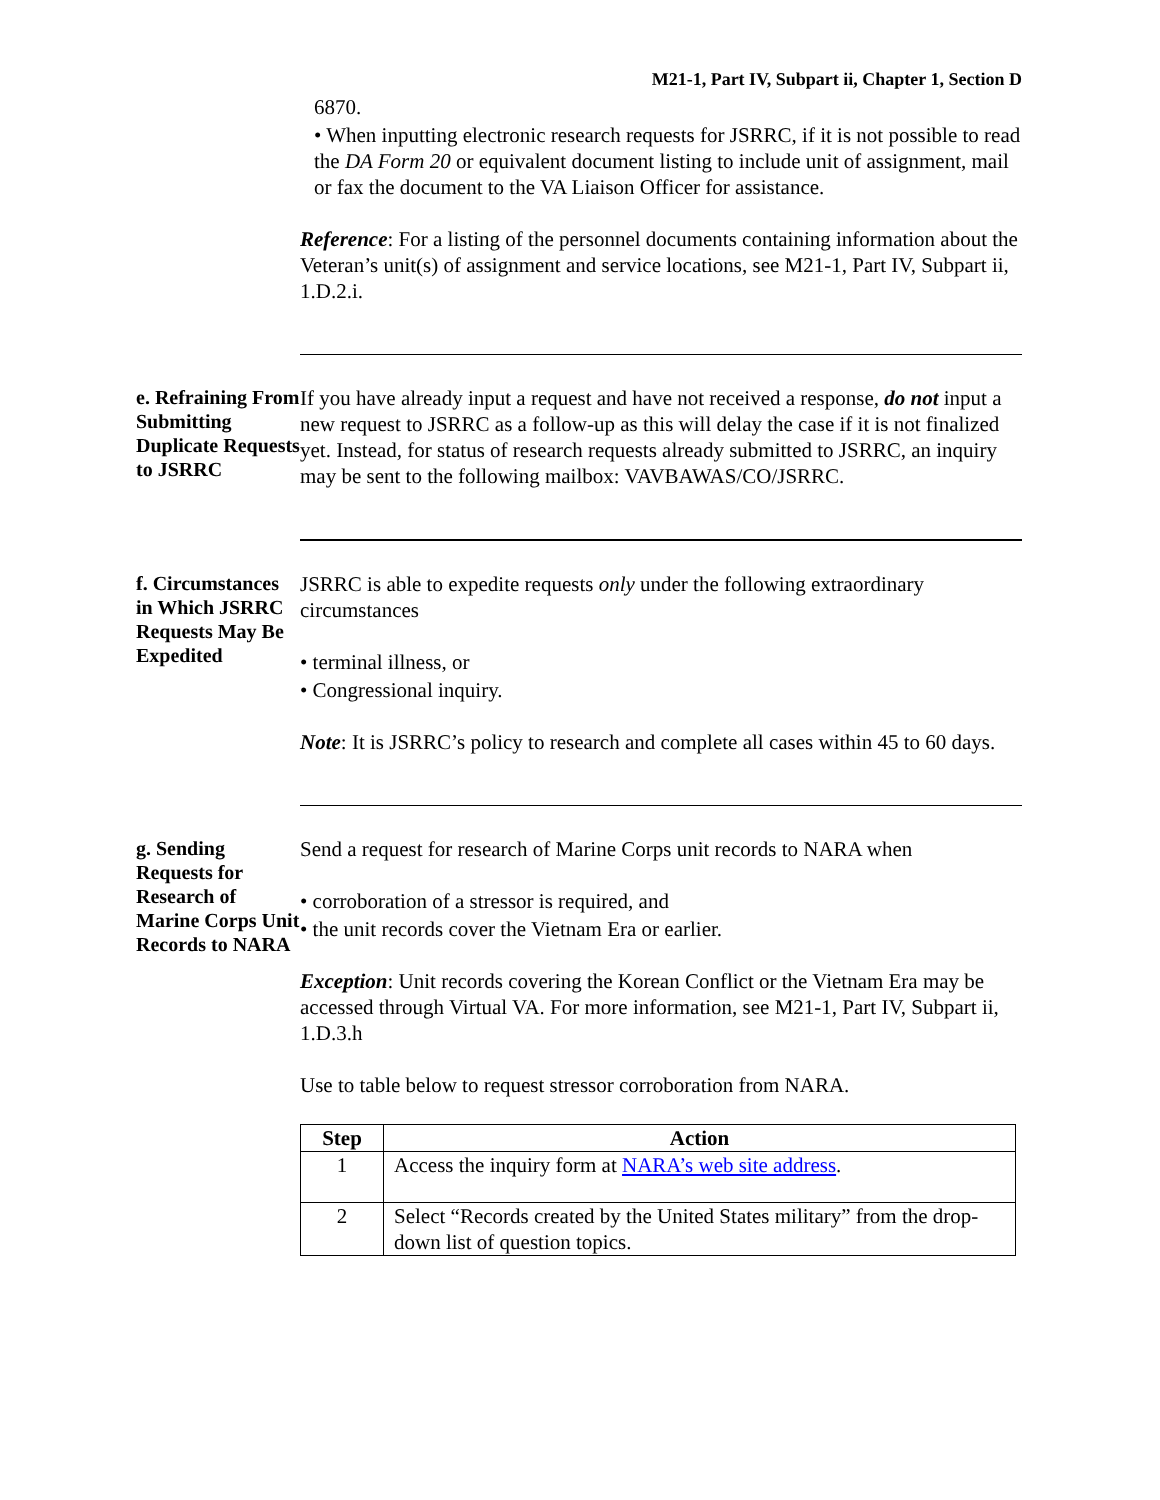M21-1, Part IV, Subpart ii, Chapter 1, Section D
6870.
• When inputting electronic research requests for JSRRC, if it is not possible to read the DA Form 20 or equivalent document listing to include unit of assignment, mail or fax the document to the VA Liaison Officer for assistance.
Reference: For a listing of the personnel documents containing information about the Veteran’s unit(s) of assignment and service locations, see M21-1, Part IV, Subpart ii, 1.D.2.i.
e. Refraining From Submitting Duplicate Requests to JSRRC
If you have already input a request and have not received a response, do not input a new request to JSRRC as a follow-up as this will delay the case if it is not finalized yet. Instead, for status of research requests already submitted to JSRRC, an inquiry may be sent to the following mailbox: VAVBAWAS/CO/JSRRC.
f. Circumstances in Which JSRRC Requests May Be Expedited
JSRRC is able to expedite requests only under the following extraordinary circumstances
• terminal illness, or
• Congressional inquiry.
Note: It is JSRRC’s policy to research and complete all cases within 45 to 60 days.
g. Sending Requests for Research of Marine Corps Unit Records to NARA
Send a request for research of Marine Corps unit records to NARA when
• corroboration of a stressor is required, and
• the unit records cover the Vietnam Era or earlier.
Exception: Unit records covering the Korean Conflict or the Vietnam Era may be accessed through Virtual VA. For more information, see M21-1, Part IV, Subpart ii, 1.D.3.h
Use to table below to request stressor corroboration from NARA.
| Step | Action |
| --- | --- |
| 1 | Access the inquiry form at NARA’s web site address . |
| 2 | Select “Records created by the United States military” from the drop-down list of question topics. |